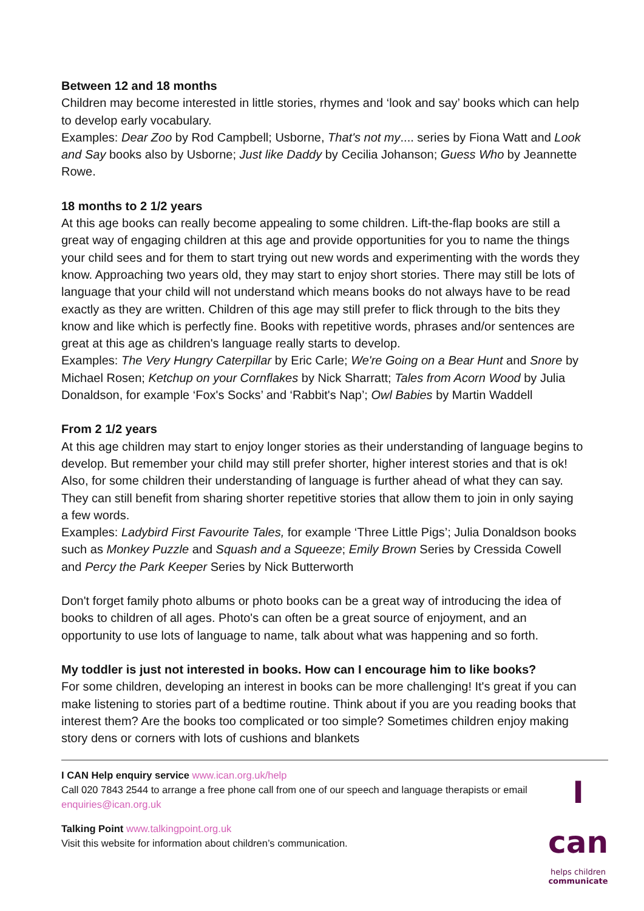Between 12 and 18 months
Children may become interested in little stories, rhymes and ‘look and say’ books which can help to develop early vocabulary.
Examples: Dear Zoo by Rod Campbell; Usborne, That's not my.... series by Fiona Watt and Look and Say books also by Usborne; Just like Daddy by Cecilia Johanson; Guess Who by Jeannette Rowe.
18 months to 2 1/2 years
At this age books can really become appealing to some children. Lift-the-flap books are still a great way of engaging children at this age and provide opportunities for you to name the things your child sees and for them to start trying out new words and experimenting with the words they know. Approaching two years old, they may start to enjoy short stories. There may still be lots of language that your child will not understand which means books do not always have to be read exactly as they are written. Children of this age may still prefer to flick through to the bits they know and like which is perfectly fine. Books with repetitive words, phrases and/or sentences are great at this age as children's language really starts to develop.
Examples: The Very Hungry Caterpillar by Eric Carle; We're Going on a Bear Hunt and Snore by Michael Rosen; Ketchup on your Cornflakes by Nick Sharratt; Tales from Acorn Wood by Julia Donaldson, for example ‘Fox's Socks’ and ‘Rabbit's Nap’; Owl Babies by Martin Waddell
From 2 1/2 years
At this age children may start to enjoy longer stories as their understanding of language begins to develop. But remember your child may still prefer shorter, higher interest stories and that is ok! Also, for some children their understanding of language is further ahead of what they can say. They can still benefit from sharing shorter repetitive stories that allow them to join in only saying a few words.
Examples: Ladybird First Favourite Tales, for example ‘Three Little Pigs’; Julia Donaldson books such as Monkey Puzzle and Squash and a Squeeze; Emily Brown Series by Cressida Cowell and Percy the Park Keeper Series by Nick Butterworth
Don't forget family photo albums or photo books can be a great way of introducing the idea of books to children of all ages. Photo's can often be a great source of enjoyment, and an opportunity to use lots of language to name, talk about what was happening and so forth.
My toddler is just not interested in books. How can I encourage him to like books?
For some children, developing an interest in books can be more challenging! It's great if you can make listening to stories part of a bedtime routine. Think about if you are you reading books that interest them? Are the books too complicated or too simple? Sometimes children enjoy making story dens or corners with lots of cushions and blankets
I CAN Help enquiry service www.ican.org.uk/help
Call 020 7843 2544 to arrange a free phone call from one of our speech and language therapists or email enquiries@ican.org.uk
Talking Point www.talkingpoint.org.uk
Visit this website for information about children’s communication.
I can
helps children
communicate